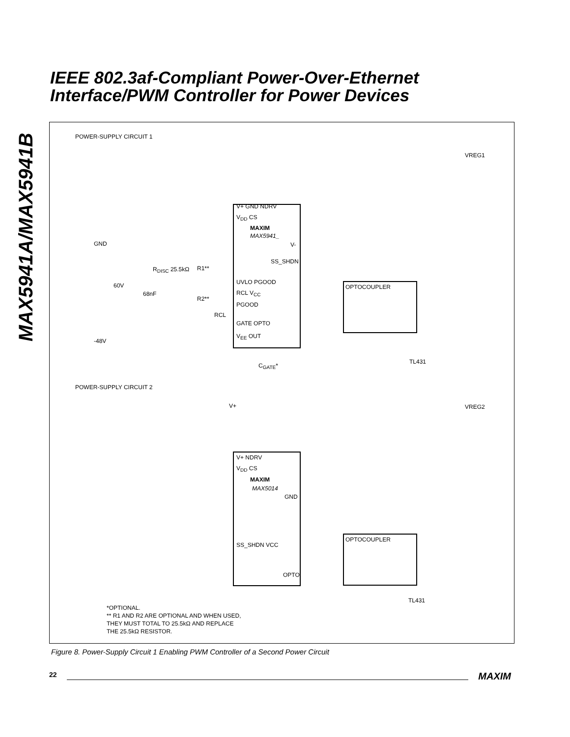IEEE 802.3af-Compliant Power-Over-Ethernet
Interface/PWM Controller for Power Devices
MAX5941A/MAX5941B
POWER-SUPPLY CIRCUIT 1
V+ GND NDRV
V<sub>DD</sub> CS
MAXIM
MAX5941_
V-
SS_SHDN
UVLO PGOOD
RCL V<sub>CC</sub>
PGOOD
GATE OPTO
V<sub>EE</sub> OUT
GND
R<sub>DISC</sub> 25.5kΩ R1**
R2**
RCL
60V
68nF
-48V
C<sub>GATE</sub>*
OPTOCOUPLER
TL431
VREG1
POWER-SUPPLY CIRCUIT 2
V+
V+ NDRV
V<sub>DD</sub> CS
MAXIM
MAX5014
GND
SS_SHDN VCC
OPTO
OPTOCOUPLER
TL431
VREG2
*OPTIONAL.
** R1 AND R2 ARE OPTIONAL AND WHEN USED,
THEY MUST TOTAL TO 25.5kΩ AND REPLACE
THE 25.5kΩ RESISTOR.
Figure 8. Power-Supply Circuit 1 Enabling PWM Controller of a Second Power Circuit
22 MAXIM